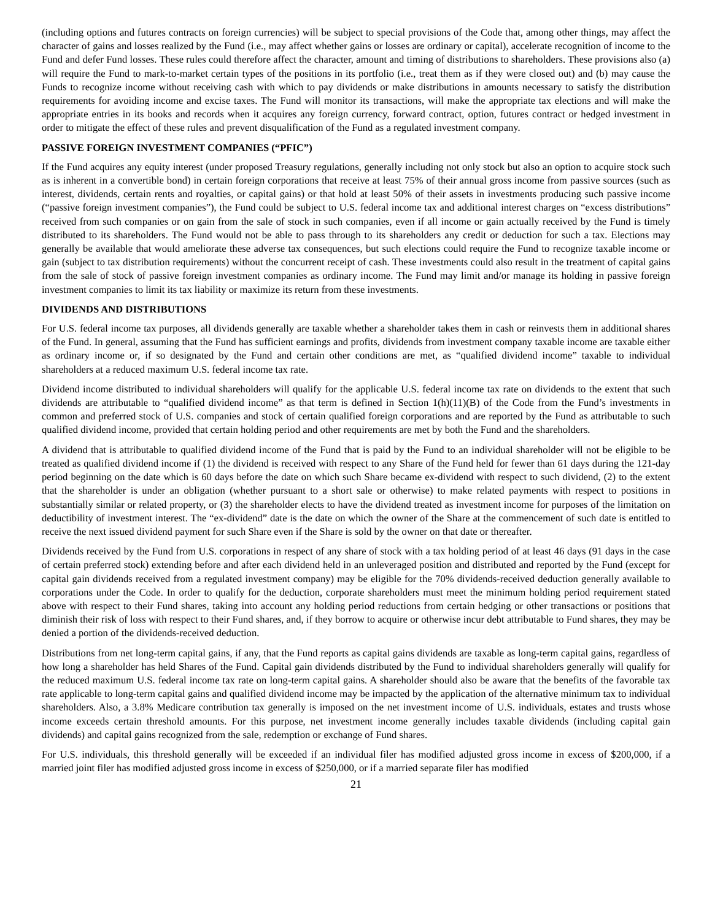(including options and futures contracts on foreign currencies) will be subject to special provisions of the Code that, among other things, may affect the character of gains and losses realized by the Fund (i.e., may affect whether gains or losses are ordinary or capital), accelerate recognition of income to the Fund and defer Fund losses. These rules could therefore affect the character, amount and timing of distributions to shareholders. These provisions also (a) will require the Fund to mark-to-market certain types of the positions in its portfolio (i.e., treat them as if they were closed out) and (b) may cause the Funds to recognize income without receiving cash with which to pay dividends or make distributions in amounts necessary to satisfy the distribution requirements for avoiding income and excise taxes. The Fund will monitor its transactions, will make the appropriate tax elections and will make the appropriate entries in its books and records when it acquires any foreign currency, forward contract, option, futures contract or hedged investment in order to mitigate the effect of these rules and prevent disqualification of the Fund as a regulated investment company.
PASSIVE FOREIGN INVESTMENT COMPANIES (“PFIC”)
If the Fund acquires any equity interest (under proposed Treasury regulations, generally including not only stock but also an option to acquire stock such as is inherent in a convertible bond) in certain foreign corporations that receive at least 75% of their annual gross income from passive sources (such as interest, dividends, certain rents and royalties, or capital gains) or that hold at least 50% of their assets in investments producing such passive income (“passive foreign investment companies”), the Fund could be subject to U.S. federal income tax and additional interest charges on “excess distributions” received from such companies or on gain from the sale of stock in such companies, even if all income or gain actually received by the Fund is timely distributed to its shareholders. The Fund would not be able to pass through to its shareholders any credit or deduction for such a tax. Elections may generally be available that would ameliorate these adverse tax consequences, but such elections could require the Fund to recognize taxable income or gain (subject to tax distribution requirements) without the concurrent receipt of cash. These investments could also result in the treatment of capital gains from the sale of stock of passive foreign investment companies as ordinary income. The Fund may limit and/or manage its holding in passive foreign investment companies to limit its tax liability or maximize its return from these investments.
DIVIDENDS AND DISTRIBUTIONS
For U.S. federal income tax purposes, all dividends generally are taxable whether a shareholder takes them in cash or reinvests them in additional shares of the Fund. In general, assuming that the Fund has sufficient earnings and profits, dividends from investment company taxable income are taxable either as ordinary income or, if so designated by the Fund and certain other conditions are met, as “qualified dividend income” taxable to individual shareholders at a reduced maximum U.S. federal income tax rate.
Dividend income distributed to individual shareholders will qualify for the applicable U.S. federal income tax rate on dividends to the extent that such dividends are attributable to “qualified dividend income” as that term is defined in Section 1(h)(11)(B) of the Code from the Fund’s investments in common and preferred stock of U.S. companies and stock of certain qualified foreign corporations and are reported by the Fund as attributable to such qualified dividend income, provided that certain holding period and other requirements are met by both the Fund and the shareholders.
A dividend that is attributable to qualified dividend income of the Fund that is paid by the Fund to an individual shareholder will not be eligible to be treated as qualified dividend income if (1) the dividend is received with respect to any Share of the Fund held for fewer than 61 days during the 121-day period beginning on the date which is 60 days before the date on which such Share became ex-dividend with respect to such dividend, (2) to the extent that the shareholder is under an obligation (whether pursuant to a short sale or otherwise) to make related payments with respect to positions in substantially similar or related property, or (3) the shareholder elects to have the dividend treated as investment income for purposes of the limitation on deductibility of investment interest. The “ex-dividend” date is the date on which the owner of the Share at the commencement of such date is entitled to receive the next issued dividend payment for such Share even if the Share is sold by the owner on that date or thereafter.
Dividends received by the Fund from U.S. corporations in respect of any share of stock with a tax holding period of at least 46 days (91 days in the case of certain preferred stock) extending before and after each dividend held in an unleveraged position and distributed and reported by the Fund (except for capital gain dividends received from a regulated investment company) may be eligible for the 70% dividends-received deduction generally available to corporations under the Code. In order to qualify for the deduction, corporate shareholders must meet the minimum holding period requirement stated above with respect to their Fund shares, taking into account any holding period reductions from certain hedging or other transactions or positions that diminish their risk of loss with respect to their Fund shares, and, if they borrow to acquire or otherwise incur debt attributable to Fund shares, they may be denied a portion of the dividends-received deduction.
Distributions from net long-term capital gains, if any, that the Fund reports as capital gains dividends are taxable as long-term capital gains, regardless of how long a shareholder has held Shares of the Fund. Capital gain dividends distributed by the Fund to individual shareholders generally will qualify for the reduced maximum U.S. federal income tax rate on long-term capital gains. A shareholder should also be aware that the benefits of the favorable tax rate applicable to long-term capital gains and qualified dividend income may be impacted by the application of the alternative minimum tax to individual shareholders. Also, a 3.8% Medicare contribution tax generally is imposed on the net investment income of U.S. individuals, estates and trusts whose income exceeds certain threshold amounts. For this purpose, net investment income generally includes taxable dividends (including capital gain dividends) and capital gains recognized from the sale, redemption or exchange of Fund shares.
For U.S. individuals, this threshold generally will be exceeded if an individual filer has modified adjusted gross income in excess of $200,000, if a married joint filer has modified adjusted gross income in excess of $250,000, or if a married separate filer has modified
21